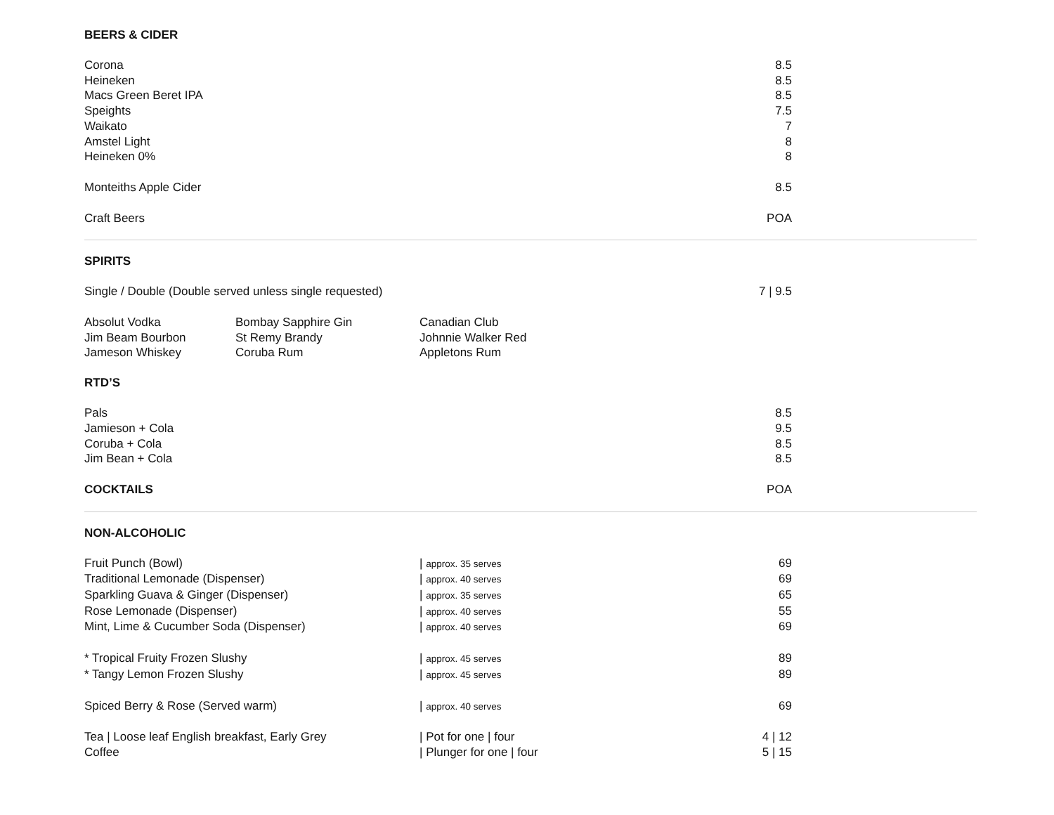BEERS & CIDER
| Corona | 8.5 |
| Heineken | 8.5 |
| Macs Green Beret IPA | 8.5 |
| Speights | 7.5 |
| Waikato | 7 |
| Amstel Light | 8 |
| Heineken 0% | 8 |
| Monteiths Apple Cider | 8.5 |
| Craft Beers | POA |
SPIRITS
| Single / Double (Double served unless single requested) | | | 7 / 9.5 |
| Absolut Vodka | Bombay Sapphire Gin | Canadian Club | |
| Jim Beam Bourbon | St Remy Brandy | Johnnie Walker Red | |
| Jameson Whiskey | Coruba Rum | Appletons Rum | |
RTD’S
| Pals | 8.5 |
| Jamieson + Cola | 9.5 |
| Coruba + Cola | 8.5 |
| Jim Bean + Cola | 8.5 |
| COCKTAILS | POA |
NON-ALCOHOLIC
| Fruit Punch (Bowl) | / approx. 35 serves | 69 |
| Traditional Lemonade (Dispenser) | / approx. 40 serves | 69 |
| Sparkling Guava & Ginger (Dispenser) | / approx. 35 serves | 65 |
| Rose Lemonade (Dispenser) | / approx. 40 serves | 55 |
| Mint, Lime & Cucumber Soda (Dispenser) | / approx. 40 serves | 69 |
| * Tropical Fruity Frozen Slushy | / approx. 45 serves | 89 |
| * Tangy Lemon Frozen Slushy | / approx. 45 serves | 89 |
| Spiced Berry & Rose (Served warm) | / approx. 40 serves | 69 |
| Tea / Loose leaf English breakfast, Early Grey | / Pot for one / four | 4 / 12 |
| Coffee | / Plunger for one / four | 5 / 15 |